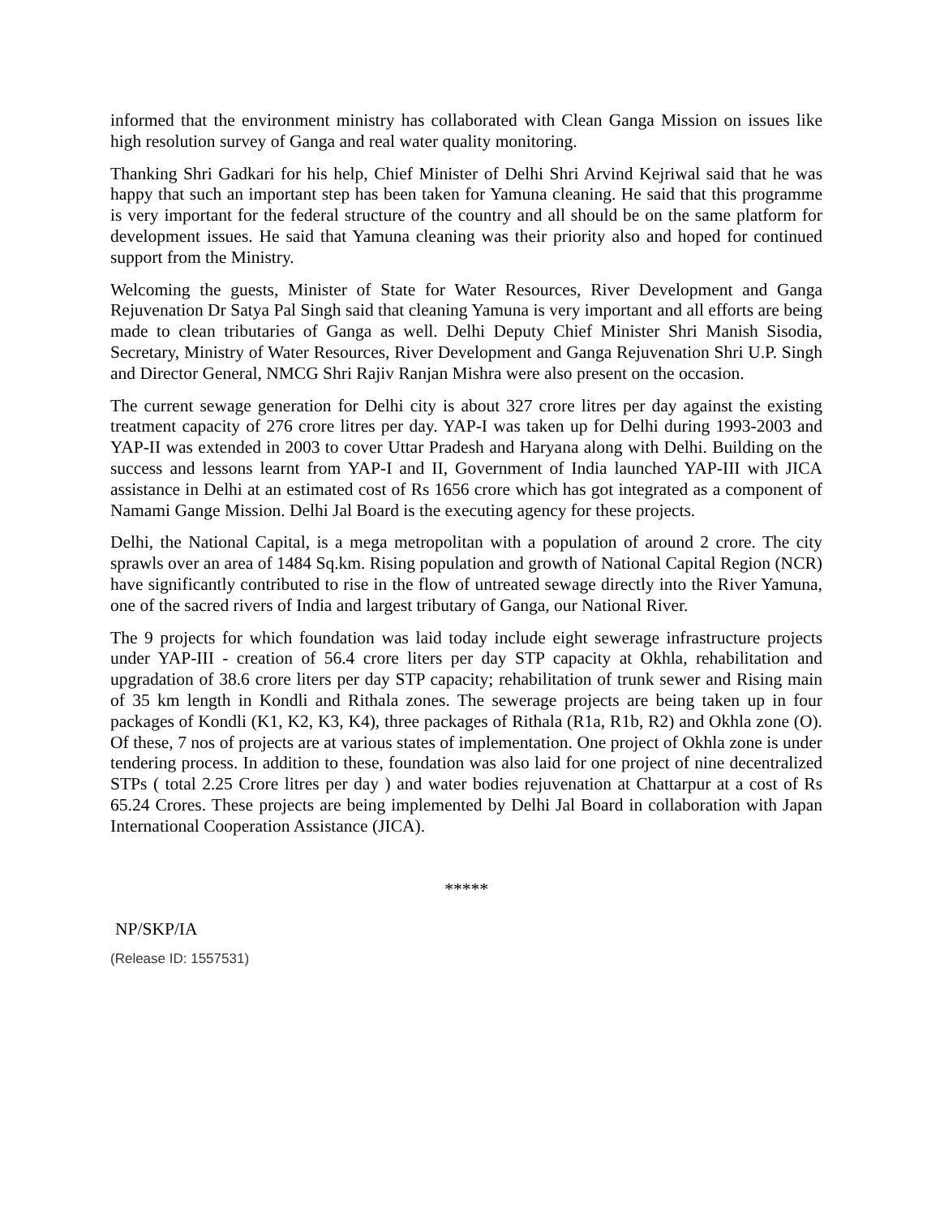informed that the environment ministry has collaborated with Clean Ganga Mission on issues like high resolution survey of Ganga and real water quality monitoring.
Thanking Shri Gadkari for his help, Chief Minister of Delhi Shri Arvind Kejriwal said that he was happy that such an important step has been taken for Yamuna cleaning. He said that this programme is very important for the federal structure of the country and all should be on the same platform for development issues. He said that Yamuna cleaning was their priority also and hoped for continued support from the Ministry.
Welcoming the guests, Minister of State for Water Resources, River Development and Ganga Rejuvenation Dr Satya Pal Singh said that cleaning Yamuna is very important and all efforts are being made to clean tributaries of Ganga as well. Delhi Deputy Chief Minister Shri Manish Sisodia, Secretary, Ministry of Water Resources, River Development and Ganga Rejuvenation Shri U.P. Singh and Director General, NMCG Shri Rajiv Ranjan Mishra were also present on the occasion.
The current sewage generation for Delhi city is about 327 crore litres per day against the existing treatment capacity of 276 crore litres per day. YAP-I was taken up for Delhi during 1993-2003 and YAP-II was extended in 2003 to cover Uttar Pradesh and Haryana along with Delhi. Building on the success and lessons learnt from YAP-I and II, Government of India launched YAP-III with JICA assistance in Delhi at an estimated cost of Rs 1656 crore which has got integrated as a component of Namami Gange Mission. Delhi Jal Board is the executing agency for these projects.
Delhi, the National Capital, is a mega metropolitan with a population of around 2 crore. The city sprawls over an area of 1484 Sq.km. Rising population and growth of National Capital Region (NCR) have significantly contributed to rise in the flow of untreated sewage directly into the River Yamuna, one of the sacred rivers of India and largest tributary of Ganga, our National River.
The 9 projects for which foundation was laid today include eight sewerage infrastructure projects under YAP-III - creation of 56.4 crore liters per day STP capacity at Okhla, rehabilitation and upgradation of 38.6 crore liters per day STP capacity; rehabilitation of trunk sewer and Rising main of 35 km length in Kondli and Rithala zones. The sewerage projects are being taken up in four packages of Kondli (K1, K2, K3, K4), three packages of Rithala (R1a, R1b, R2) and Okhla zone (O). Of these, 7 nos of projects are at various states of implementation. One project of Okhla zone is under tendering process. In addition to these, foundation was also laid for one project of nine decentralized STPs ( total 2.25 Crore litres per day ) and water bodies rejuvenation at Chattarpur at a cost of Rs 65.24 Crores. These projects are being implemented by Delhi Jal Board in collaboration with Japan International Cooperation Assistance (JICA).
*****
NP/SKP/IA
(Release ID: 1557531)